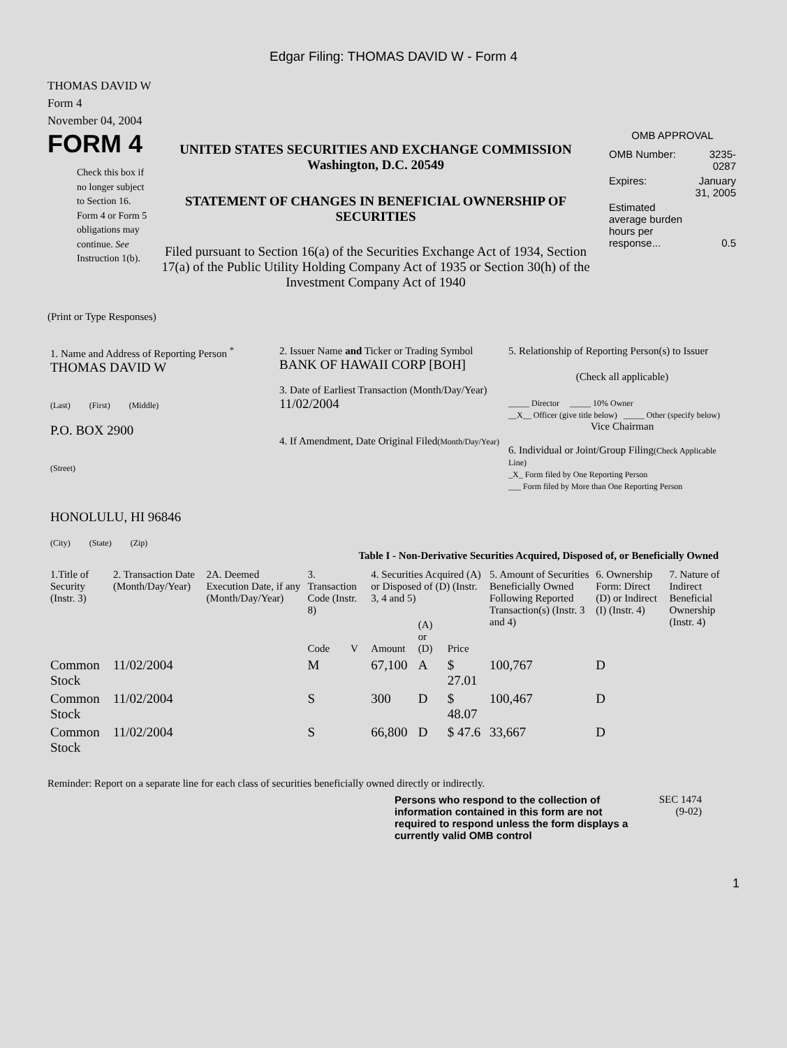Edgar Filing: THOMAS DAVID W - Form 4
THOMAS DAVID W
Form 4
November 04, 2004
FORM 4
Check this box if no longer subject to Section 16. Form 4 or Form 5 obligations may continue. See Instruction 1(b).
UNITED STATES SECURITIES AND EXCHANGE COMMISSION
Washington, D.C. 20549
STATEMENT OF CHANGES IN BENEFICIAL OWNERSHIP OF SECURITIES
Filed pursuant to Section 16(a) of the Securities Exchange Act of 1934, Section 17(a) of the Public Utility Holding Company Act of 1935 or Section 30(h) of the Investment Company Act of 1940
OMB APPROVAL
| OMB Number: | 3235-0287 |
| Expires: | January 31, 2005 |
| Estimated average burden hours per response... | 0.5 |
(Print or Type Responses)
| 1. Name and Address of Reporting Person <sup>*</sup> THOMAS DAVID W (Last) (First) (Middle) P.O. BOX 2900 (Street) HONOLULU, HI 96846 (City) (State) (Zip) | 2. Issuer Name and Ticker or Trading Symbol BANK OF HAWAII CORP [BOH] 3. Date of Earliest Transaction (Month/Day/Year) 11/02/2004 4. If Amendment, Date Original Filed (Month/Day/Year) | 5. Relationship of Reporting Person(s) to Issuer (Check all applicable) _____ Director _____ 10% Owner __X__ Officer (give title below) _____ Other (specify below) Vice Chairman 6. Individual or Joint/Group Filing (Check Applicable Line) _X_ Form filed by One Reporting Person ___ Form filed by More than One Reporting Person |
Table I - Non-Derivative Securities Acquired, Disposed of, or Beneficially Owned
| 1.Title of Security (Instr. 3) | 2. Transaction Date (Month/Day/Year) | 2A. Deemed Execution Date, if any (Month/Day/Year) | 3. Transaction Code (Instr. 8) | | 4. Securities Acquired (A) or Disposed of (D) (Instr. 3, 4 and 5) | | | 5. Amount of Securities Beneficially Owned Following Reported Transaction(s) (Instr. 3 and 4) | 6. Ownership Form: Direct (D) or Indirect (I) (Instr. 4) | 7. Nature of Indirect Beneficial Ownership (Instr. 4) |
| --- | --- | --- | --- | --- | --- | --- | --- | --- | --- | --- |
| | | | Code | V | Amount | (A) or (D) | Price | | | |
| Common Stock | 11/02/2004 | | M | | 67,100 | A | $ 27.01 | 100,767 | D | |
| Common Stock | 11/02/2004 | | S | | 300 | D | $ 48.07 | 100,467 | D | |
| Common Stock | 11/02/2004 | | S | | 66,800 | D | $ 47.6 | 33,667 | D | |
Reminder: Report on a separate line for each class of securities beneficially owned directly or indirectly.
Persons who respond to the collection of information contained in this form are not required to respond unless the form displays a currently valid OMB control
SEC 1474
(9-02)
1